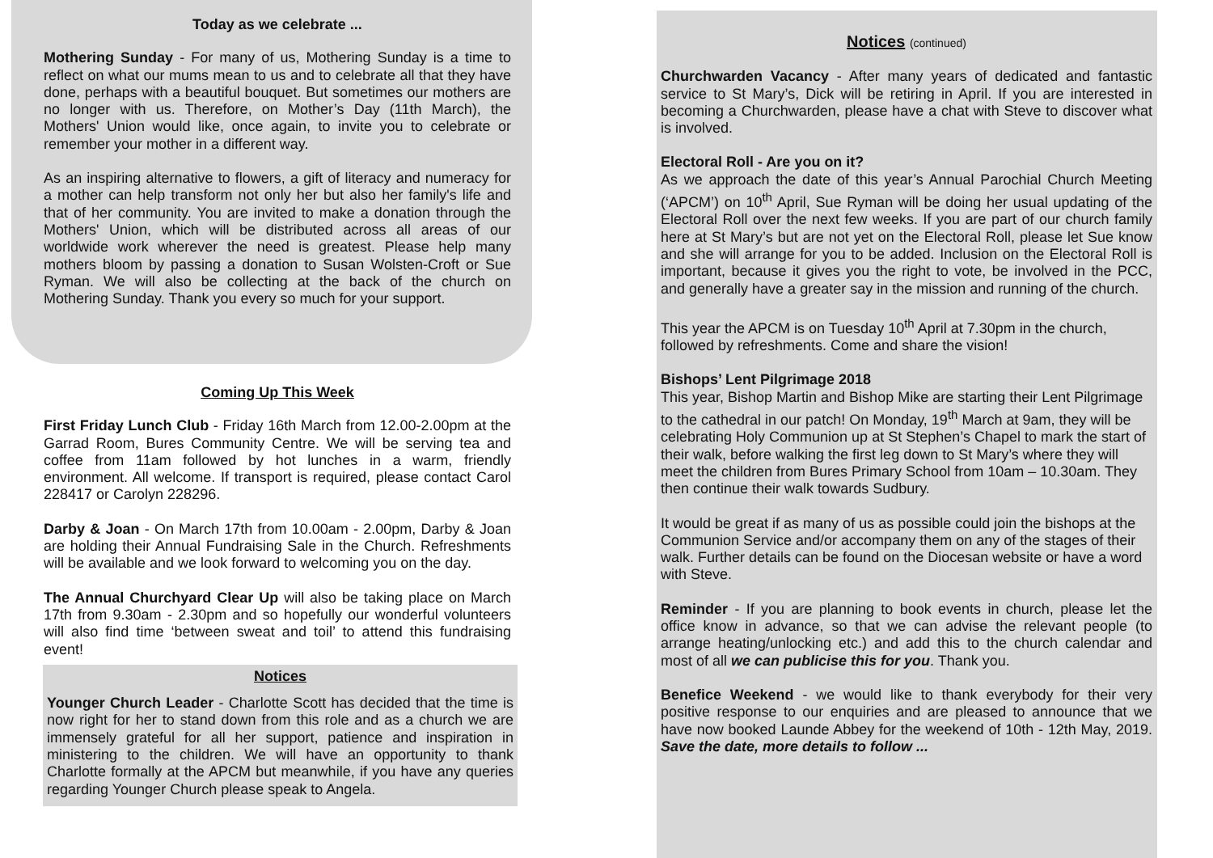Today as we celebrate ...
Mothering Sunday - For many of us, Mothering Sunday is a time to reflect on what our mums mean to us and to celebrate all that they have done, perhaps with a beautiful bouquet. But sometimes our mothers are no longer with us. Therefore, on Mother’s Day (11th March), the Mothers' Union would like, once again, to invite you to celebrate or remember your mother in a different way.
As an inspiring alternative to flowers, a gift of literacy and numeracy for a mother can help transform not only her but also her family's life and that of her community. You are invited to make a donation through the Mothers' Union, which will be distributed across all areas of our worldwide work wherever the need is greatest. Please help many mothers bloom by passing a donation to Susan Wolsten-Croft or Sue Ryman. We will also be collecting at the back of the church on Mothering Sunday. Thank you every so much for your support.
Coming Up This Week
First Friday Lunch Club - Friday 16th March from 12.00-2.00pm at the Garrad Room, Bures Community Centre. We will be serving tea and coffee from 11am followed by hot lunches in a warm, friendly environment. All welcome. If transport is required, please contact Carol 228417 or Carolyn 228296.
Darby & Joan - On March 17th from 10.00am - 2.00pm, Darby & Joan are holding their Annual Fundraising Sale in the Church. Refreshments will be available and we look forward to welcoming you on the day.
The Annual Churchyard Clear Up will also be taking place on March 17th from 9.30am - 2.30pm and so hopefully our wonderful volunteers will also find time ‘between sweat and toil’ to attend this fundraising event!
Notices
Younger Church Leader - Charlotte Scott has decided that the time is now right for her to stand down from this role and as a church we are immensely grateful for all her support, patience and inspiration in ministering to the children. We will have an opportunity to thank Charlotte formally at the APCM but meanwhile, if you have any queries regarding Younger Church please speak to Angela.
Notices (continued)
Churchwarden Vacancy - After many years of dedicated and fantastic service to St Mary’s, Dick will be retiring in April. If you are interested in becoming a Churchwarden, please have a chat with Steve to discover what is involved.
Electoral Roll - Are you on it?
As we approach the date of this year’s Annual Parochial Church Meeting (‘APCM’) on 10<sup>th</sup> April, Sue Ryman will be doing her usual updating of the Electoral Roll over the next few weeks. If you are part of our church family here at St Mary’s but are not yet on the Electoral Roll, please let Sue know and she will arrange for you to be added. Inclusion on the Electoral Roll is important, because it gives you the right to vote, be involved in the PCC, and generally have a greater say in the mission and running of the church.
This year the APCM is on Tuesday 10<sup>th</sup> April at 7.30pm in the church, followed by refreshments. Come and share the vision!
Bishops’ Lent Pilgrimage 2018
This year, Bishop Martin and Bishop Mike are starting their Lent Pilgrimage to the cathedral in our patch! On Monday, 19<sup>th</sup> March at 9am, they will be celebrating Holy Communion up at St Stephen’s Chapel to mark the start of their walk, before walking the first leg down to St Mary’s where they will meet the children from Bures Primary School from 10am – 10.30am. They then continue their walk towards Sudbury.
It would be great if as many of us as possible could join the bishops at the Communion Service and/or accompany them on any of the stages of their walk. Further details can be found on the Diocesan website or have a word with Steve.
Reminder - If you are planning to book events in church, please let the office know in advance, so that we can advise the relevant people (to arrange heating/unlocking etc.) and add this to the church calendar and most of all we can publicise this for you. Thank you.
Benefice Weekend - we would like to thank everybody for their very positive response to our enquiries and are pleased to announce that we have now booked Launde Abbey for the weekend of 10th - 12th May, 2019. Save the date, more details to follow ...